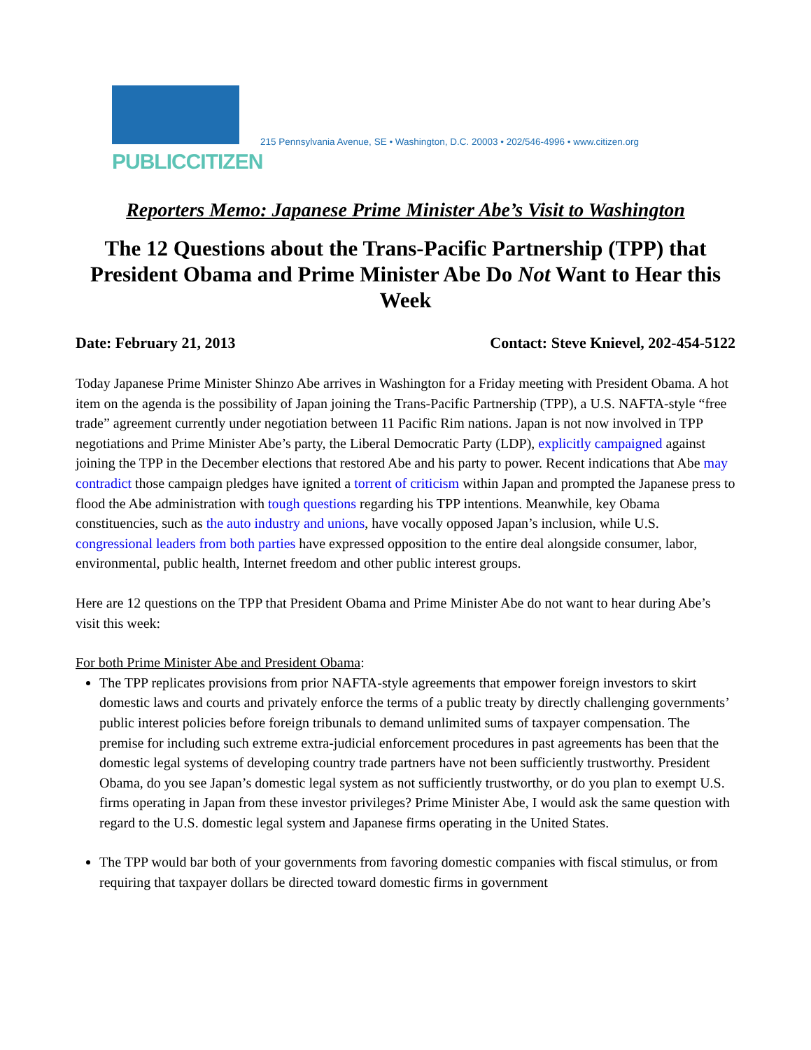PUBLICCITIZEN
215 Pennsylvania Avenue, SE • Washington, D.C. 20003 • 202/546-4996 • www.citizen.org
Reporters Memo: Japanese Prime Minister Abe’s Visit to Washington
The 12 Questions about the Trans-Pacific Partnership (TPP) that President Obama and Prime Minister Abe Do Not Want to Hear this Week
Date: February 21, 2013 Contact: Steve Knievel, 202-454-5122
Today Japanese Prime Minister Shinzo Abe arrives in Washington for a Friday meeting with President Obama. A hot item on the agenda is the possibility of Japan joining the Trans-Pacific Partnership (TPP), a U.S. NAFTA-style “free trade” agreement currently under negotiation between 11 Pacific Rim nations. Japan is not now involved in TPP negotiations and Prime Minister Abe’s party, the Liberal Democratic Party (LDP), explicitly campaigned against joining the TPP in the December elections that restored Abe and his party to power. Recent indications that Abe may contradict those campaign pledges have ignited a torrent of criticism within Japan and prompted the Japanese press to flood the Abe administration with tough questions regarding his TPP intentions. Meanwhile, key Obama constituencies, such as the auto industry and unions, have vocally opposed Japan’s inclusion, while U.S. congressional leaders from both parties have expressed opposition to the entire deal alongside consumer, labor, environmental, public health, Internet freedom and other public interest groups.
Here are 12 questions on the TPP that President Obama and Prime Minister Abe do not want to hear during Abe’s visit this week:
For both Prime Minister Abe and President Obama:
The TPP replicates provisions from prior NAFTA-style agreements that empower foreign investors to skirt domestic laws and courts and privately enforce the terms of a public treaty by directly challenging governments’ public interest policies before foreign tribunals to demand unlimited sums of taxpayer compensation. The premise for including such extreme extra-judicial enforcement procedures in past agreements has been that the domestic legal systems of developing country trade partners have not been sufficiently trustworthy. President Obama, do you see Japan’s domestic legal system as not sufficiently trustworthy, or do you plan to exempt U.S. firms operating in Japan from these investor privileges? Prime Minister Abe, I would ask the same question with regard to the U.S. domestic legal system and Japanese firms operating in the United States.
The TPP would bar both of your governments from favoring domestic companies with fiscal stimulus, or from requiring that taxpayer dollars be directed toward domestic firms in government